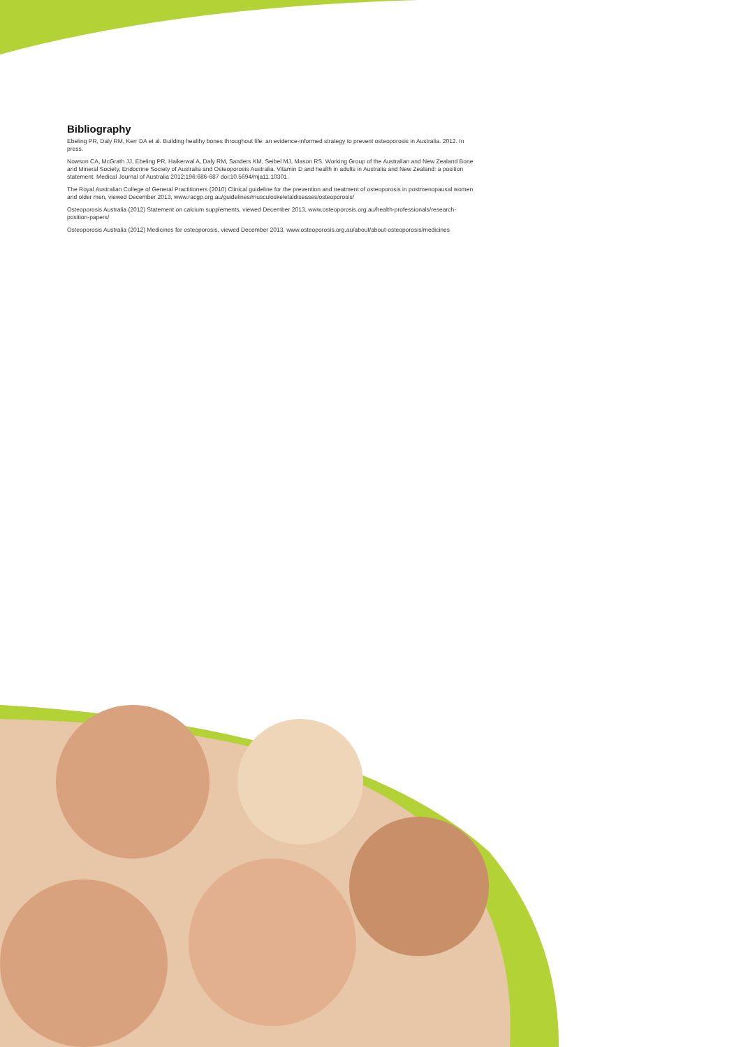Bibliography
Ebeling PR, Daly RM, Kerr DA et al. Building healthy bones throughout life: an evidence-informed strategy to prevent osteoporosis in Australia. 2012. In press.
Nowson CA, McGrath JJ, Ebeling PR, Haikerwal A, Daly RM, Sanders KM, Seibel MJ, Mason RS. Working Group of the Australian and New Zealand Bone and Mineral Society, Endocrine Society of Australia and Osteoporosis Australia. Vitamin D and health in adults in Australia and New Zealand: a position statement. Medical Journal of Australia 2012;196:686-687 doi:10.5694/mja11.10301.
The Royal Australian College of General Practitioners (2010) Clinical guideline for the prevention and treatment of osteoporosis in postmenopausal women and older men, viewed December 2013, www.racgp.org.au/guidelines/musculoskeletaldiseases/osteoporosis/
Osteoporosis Australia (2012) Statement on calcium supplements, viewed December 2013, www.osteoporosis.org.au/health-professionals/research-position-papers/
Osteoporosis Australia (2012) Medicines for osteoporosis, viewed December 2013, www.osteoporosis.org.au/about/about-osteoporosis/medicines